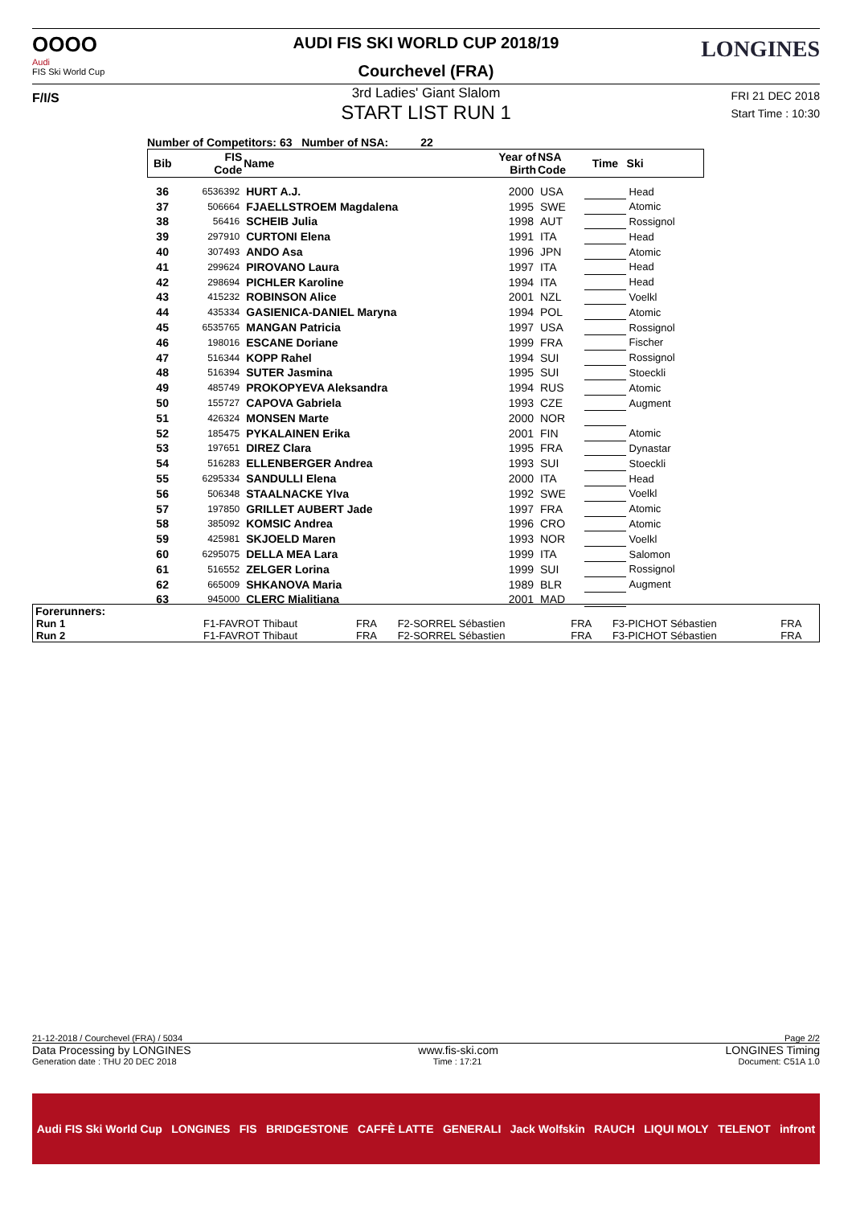OOOO
Audi
FIS Ski World Cup
F/I/S
LONGINES
AUDI FIS SKI WORLD CUP 2018/19
Courchevel (FRA)
3rd Ladies' Giant Slalom
START LIST RUN 1
FRI 21 DEC 2018
Start Time : 10:30
Number of Competitors: 63 Number of NSA: 22
| Bib | FIS Code | Name | Year of Birth | NSA Code | Time | Ski |
| --- | --- | --- | --- | --- | --- | --- |
| 36 | 6536392 | HURT A.J. | 2000 | USA | | Head |
| 37 | 506664 | FJAELLSTROEM Magdalena | 1995 | SWE | | Atomic |
| 38 | 56416 | SCHEIB Julia | 1998 | AUT | | Rossignol |
| 39 | 297910 | CURTONI Elena | 1991 | ITA | | Head |
| 40 | 307493 | ANDO Asa | 1996 | JPN | | Atomic |
| 41 | 299624 | PIROVANO Laura | 1997 | ITA | | Head |
| 42 | 298694 | PICHLER Karoline | 1994 | ITA | | Head |
| 43 | 415232 | ROBINSON Alice | 2001 | NZL | | Voelkl |
| 44 | 435334 | GASIENICA-DANIEL Maryna | 1994 | POL | | Atomic |
| 45 | 6535765 | MANGAN Patricia | 1997 | USA | | Rossignol |
| 46 | 198016 | ESCANE Doriane | 1999 | FRA | | Fischer |
| 47 | 516344 | KOPP Rahel | 1994 | SUI | | Rossignol |
| 48 | 516394 | SUTER Jasmina | 1995 | SUI | | Stoeckli |
| 49 | 485749 | PROKOPYEVA Aleksandra | 1994 | RUS | | Atomic |
| 50 | 155727 | CAPOVA Gabriela | 1993 | CZE | | Augment |
| 51 | 426324 | MONSEN Marte | 2000 | NOR | | |
| 52 | 185475 | PYKALAINEN Erika | 2001 | FIN | | Atomic |
| 53 | 197651 | DIREZ Clara | 1995 | FRA | | Dynastar |
| 54 | 516283 | ELLENBERGER Andrea | 1993 | SUI | | Stoeckli |
| 55 | 6295334 | SANDULLI Elena | 2000 | ITA | | Head |
| 56 | 506348 | STAALNACKE Ylva | 1992 | SWE | | Voelkl |
| 57 | 197850 | GRILLET AUBERT Jade | 1997 | FRA | | Atomic |
| 58 | 385092 | KOMSIC Andrea | 1996 | CRO | | Atomic |
| 59 | 425981 | SKJOELD Maren | 1993 | NOR | | Voelkl |
| 60 | 6295075 | DELLA MEA Lara | 1999 | ITA | | Salomon |
| 61 | 516552 | ZELGER Lorina | 1999 | SUI | | Rossignol |
| 62 | 665009 | SHKANOVA Maria | 1989 | BLR | | Augment |
| 63 | 945000 | CLERC Mialitiana | 2001 | MAD | | |
Forerunners:
| Run 1 | F1-FAVROT Thibaut | FRA | F2-SORREL Sébastien | FRA | F3-PICHOT Sébastien | FRA |
| Run 2 | F1-FAVROT Thibaut | FRA | F2-SORREL Sébastien | FRA | F3-PICHOT Sébastien | FRA |
21-12-2018 / Courchevel (FRA) / 5034 Page 2/2
Data Processing by LONGINES www.fis-ski.com LONGINES Timing
Generation date : THU 20 DEC 2018 Time : 17:21 Document: C51A 1.0
Audi FIS Ski World Cup LONGINES FIS BRIDGESTONE CAFFÈ LATTE GENERALI Jack Wolfskin RAUCH LIQUI MOLY TELENOT infront